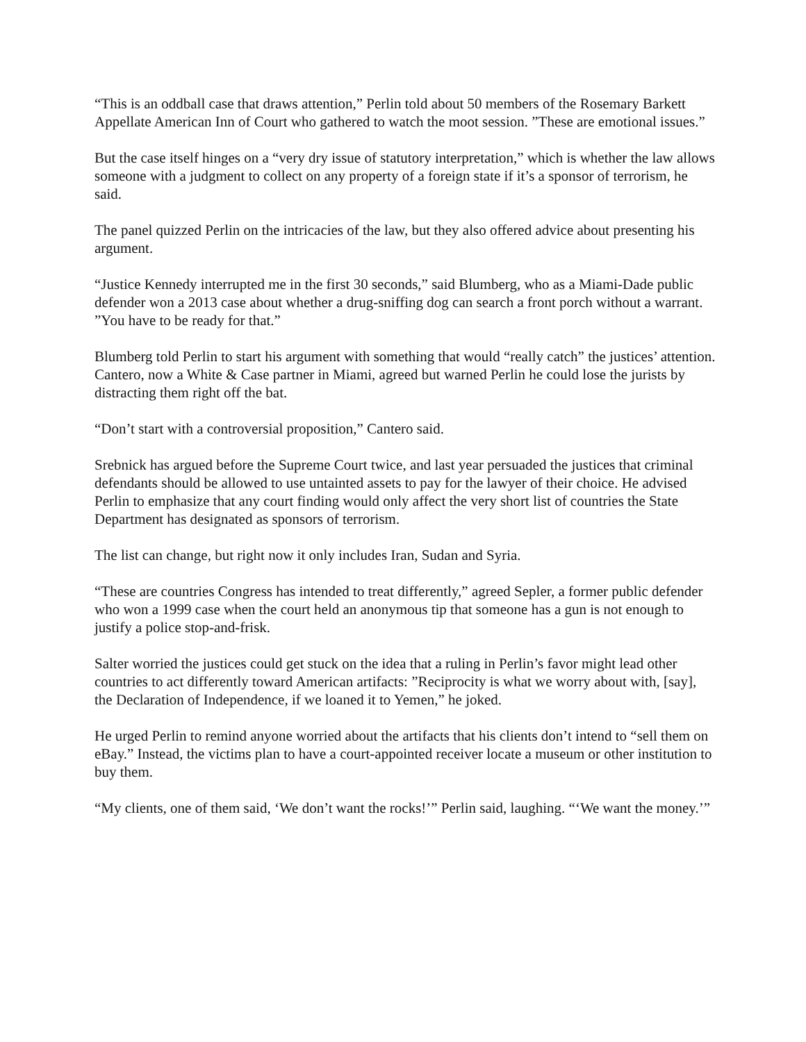“This is an oddball case that draws attention,” Perlin told about 50 members of the Rosemary Barkett Appellate American Inn of Court who gathered to watch the moot session. ”These are emotional issues.”
But the case itself hinges on a “very dry issue of statutory interpretation,” which is whether the law allows someone with a judgment to collect on any property of a foreign state if it’s a sponsor of terrorism, he said.
The panel quizzed Perlin on the intricacies of the law, but they also offered advice about presenting his argument.
“Justice Kennedy interrupted me in the first 30 seconds,” said Blumberg, who as a Miami-Dade public defender won a 2013 case about whether a drug-sniffing dog can search a front porch without a warrant. ”You have to be ready for that.”
Blumberg told Perlin to start his argument with something that would “really catch” the justices’ attention. Cantero, now a White & Case partner in Miami, agreed but warned Perlin he could lose the jurists by distracting them right off the bat.
“Don’t start with a controversial proposition,” Cantero said.
Srebnick has argued before the Supreme Court twice, and last year persuaded the justices that criminal defendants should be allowed to use untainted assets to pay for the lawyer of their choice. He advised Perlin to emphasize that any court finding would only affect the very short list of countries the State Department has designated as sponsors of terrorism.
The list can change, but right now it only includes Iran, Sudan and Syria.
“These are countries Congress has intended to treat differently,” agreed Sepler, a former public defender who won a 1999 case when the court held an anonymous tip that someone has a gun is not enough to justify a police stop-and-frisk.
Salter worried the justices could get stuck on the idea that a ruling in Perlin’s favor might lead other countries to act differently toward American artifacts: ”Reciprocity is what we worry about with, [say], the Declaration of Independence, if we loaned it to Yemen,” he joked.
He urged Perlin to remind anyone worried about the artifacts that his clients don’t intend to “sell them on eBay.” Instead, the victims plan to have a court-appointed receiver locate a museum or other institution to buy them.
“My clients, one of them said, ‘We don’t want the rocks!’” Perlin said, laughing. “‘We want the money.’”